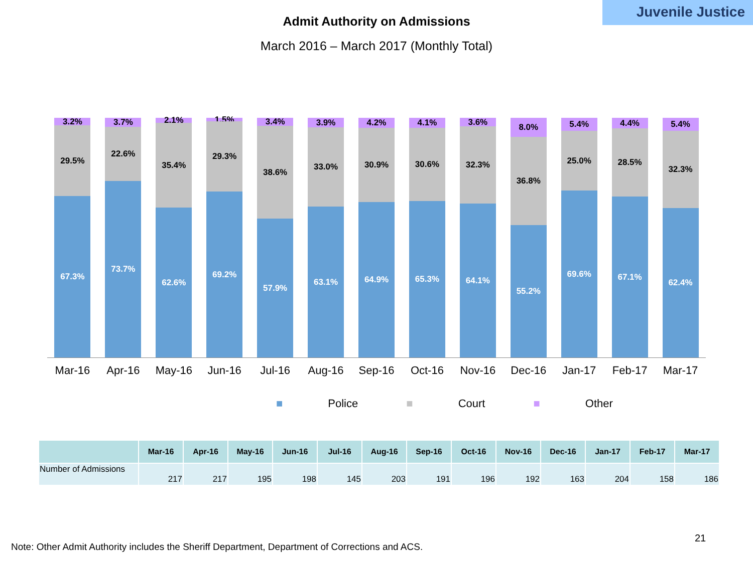Juvenile Justice
Admit Authority on Admissions
March 2016 – March 2017 (Monthly Total)
3.2%
29.5%
67.3%
3.7%
22.6%
73.7%
2.1%
35.4%
62.6%
1.5%
29.3%
69.2%
3.4%
38.6%
57.9%
3.9%
33.0%
63.1%
4.2%
30.9%
64.9%
4.1%
30.6%
65.3%
3.6%
32.3%
64.1%
8.0%
36.8%
55.2%
5.4%
25.0%
69.6%
4.4%
28.5%
67.1%
5.4%
32.3%
62.4%
Mar-16 Apr-16 May-16 Jun-16 Jul-16 Aug-16 Sep-16 Oct-16 Nov-16 Dec-16 Jan-17 Feb-17 Mar-17
■ Police ■ Court ■ Other
| | Mar-16 | Apr-16 | May-16 | Jun-16 | Jul-16 | Aug-16 | Sep-16 | Oct-16 | Nov-16 | Dec-16 | Jan-17 | Feb-17 | Mar-17 |
| --- | --- | --- | --- | --- | --- | --- | --- | --- | --- | --- | --- | --- | --- |
| Number of Admissions | 217 | 217 | 195 | 198 | 145 | 203 | 191 | 196 | 192 | 163 | 204 | 158 | 186 |
21
Note: Other Admit Authority includes the Sheriff Department, Department of Corrections and ACS.